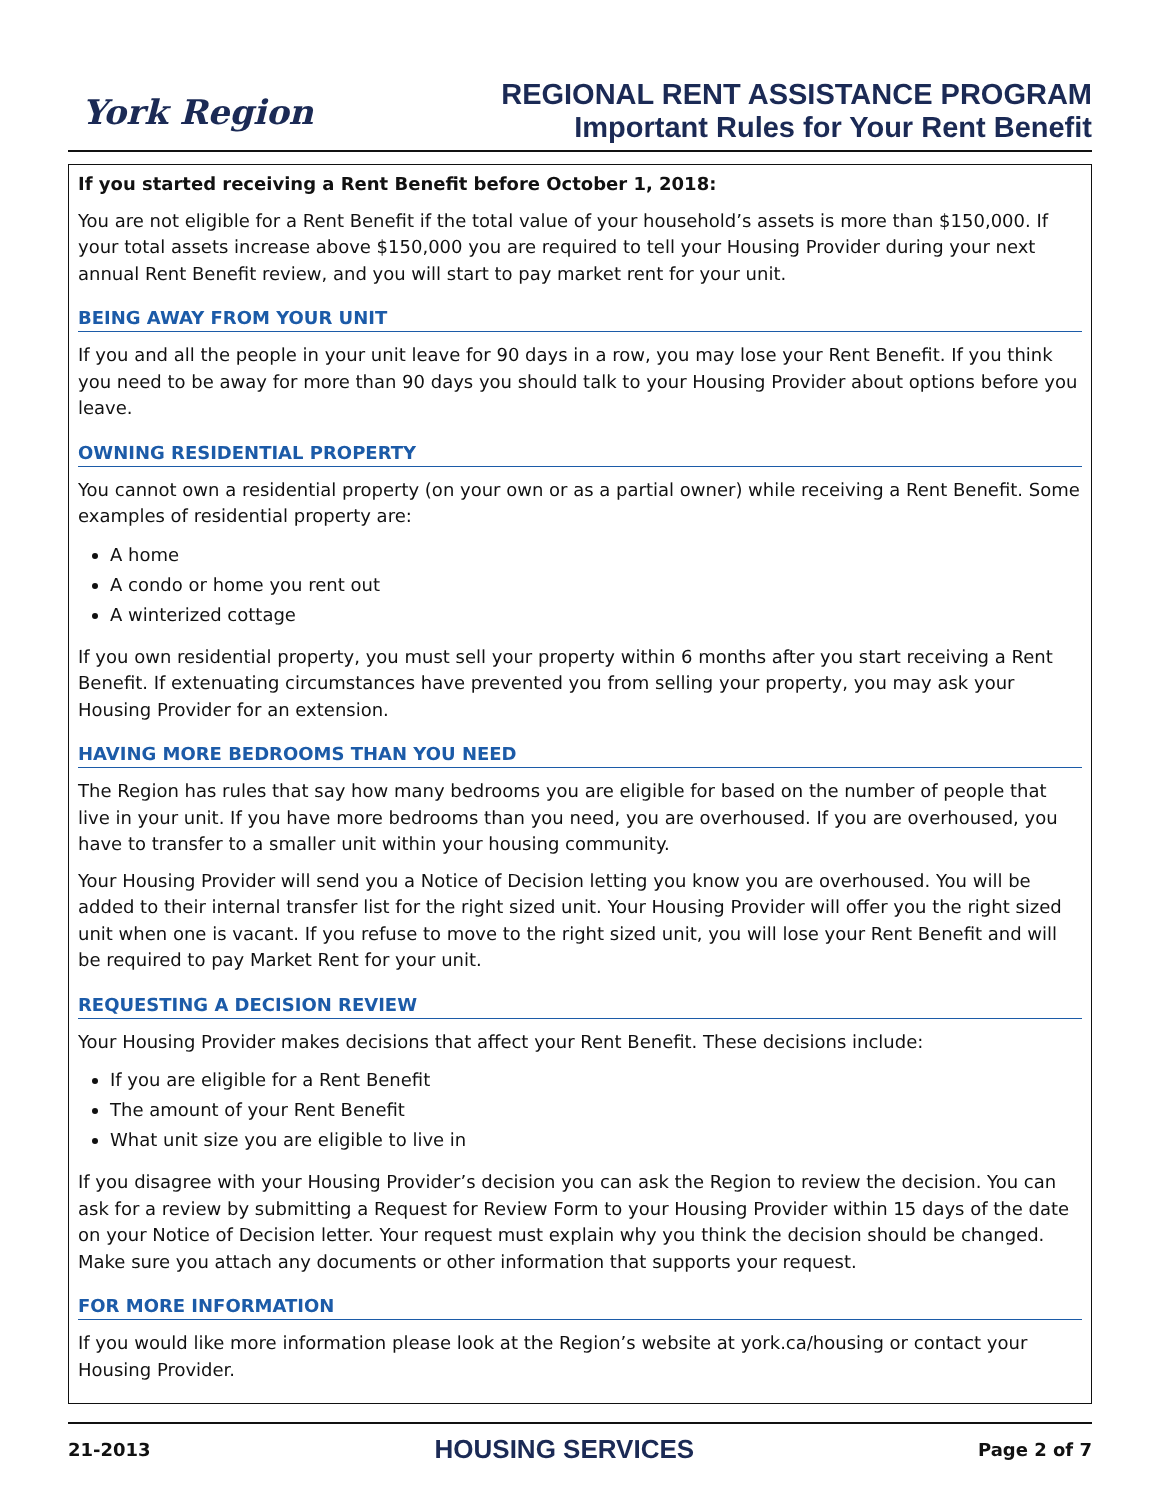York Region
REGIONAL RENT ASSISTANCE PROGRAM
Important Rules for Your Rent Benefit
If you started receiving a Rent Benefit before October 1, 2018:
You are not eligible for a Rent Benefit if the total value of your household’s assets is more than $150,000. If your total assets increase above $150,000 you are required to tell your Housing Provider during your next annual Rent Benefit review, and you will start to pay market rent for your unit.
BEING AWAY FROM YOUR UNIT
If you and all the people in your unit leave for 90 days in a row, you may lose your Rent Benefit. If you think you need to be away for more than 90 days you should talk to your Housing Provider about options before you leave.
OWNING RESIDENTIAL PROPERTY
You cannot own a residential property (on your own or as a partial owner) while receiving a Rent Benefit. Some examples of residential property are:
A home
A condo or home you rent out
A winterized cottage
If you own residential property, you must sell your property within 6 months after you start receiving a Rent Benefit. If extenuating circumstances have prevented you from selling your property, you may ask your Housing Provider for an extension.
HAVING MORE BEDROOMS THAN YOU NEED
The Region has rules that say how many bedrooms you are eligible for based on the number of people that live in your unit. If you have more bedrooms than you need, you are overhoused. If you are overhoused, you have to transfer to a smaller unit within your housing community.
Your Housing Provider will send you a Notice of Decision letting you know you are overhoused. You will be added to their internal transfer list for the right sized unit. Your Housing Provider will offer you the right sized unit when one is vacant. If you refuse to move to the right sized unit, you will lose your Rent Benefit and will be required to pay Market Rent for your unit.
REQUESTING A DECISION REVIEW
Your Housing Provider makes decisions that affect your Rent Benefit. These decisions include:
If you are eligible for a Rent Benefit
The amount of your Rent Benefit
What unit size you are eligible to live in
If you disagree with your Housing Provider’s decision you can ask the Region to review the decision. You can ask for a review by submitting a Request for Review Form to your Housing Provider within 15 days of the date on your Notice of Decision letter. Your request must explain why you think the decision should be changed. Make sure you attach any documents or other information that supports your request.
FOR MORE INFORMATION
If you would like more information please look at the Region’s website at york.ca/housing or contact your Housing Provider.
21-2013 HOUSING SERVICES Page 2 of 7